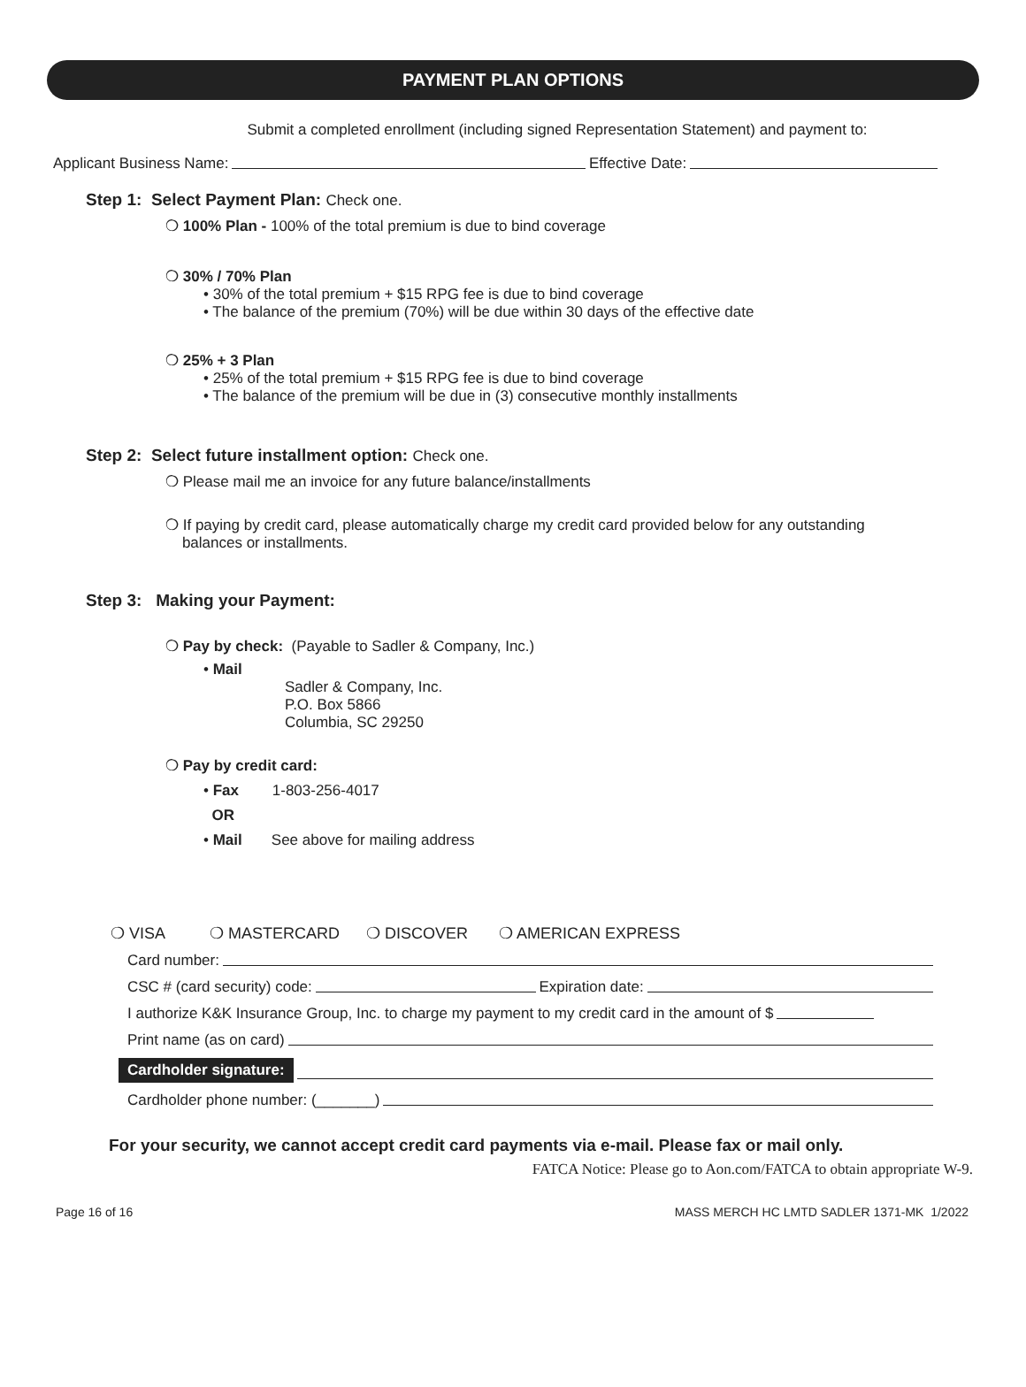PAYMENT PLAN OPTIONS
Submit a completed enrollment (including signed Representation Statement) and payment to:
Applicant Business Name: Effective Date:
Step 1: Select Payment Plan: Check one.
❍ 100% Plan - 100% of the total premium is due to bind coverage
❍ 30% / 70% Plan
• 30% of the total premium + $15 RPG fee is due to bind coverage
• The balance of the premium (70%) will be due within 30 days of the effective date
❍ 25% + 3 Plan
• 25% of the total premium + $15 RPG fee is due to bind coverage
• The balance of the premium will be due in (3) consecutive monthly installments
Step 2: Select future installment option: Check one.
❍ Please mail me an invoice for any future balance/installments
❍ If paying by credit card, please automatically charge my credit card provided below for any outstanding
balances or installments.
Step 3: Making your Payment:
❍ Pay by check: (Payable to Sadler & Company, Inc.)
• Mail
Sadler & Company, Inc.
P.O. Box 5866
Columbia, SC 29250
❍ Pay by credit card:
• Fax 1-803-256-4017
OR
• Mail See above for mailing address
❍ VISA ❍ MASTERCARD ❍ DISCOVER ❍ AMERICAN EXPRESS
Card number:
CSC # (card security) code: Expiration date:
I authorize K&K Insurance Group, Inc. to charge my payment to my credit card in the amount of $
Print name (as on card)
Cardholder signature:
Cardholder phone number: (_______)
For your security, we cannot accept credit card payments via e-mail. Please fax or mail only.
FATCA Notice: Please go to Aon.com/FATCA to obtain appropriate W-9.
Page 16 of 16 MASS MERCH HC LMTD SADLER 1371-MK 1/2022